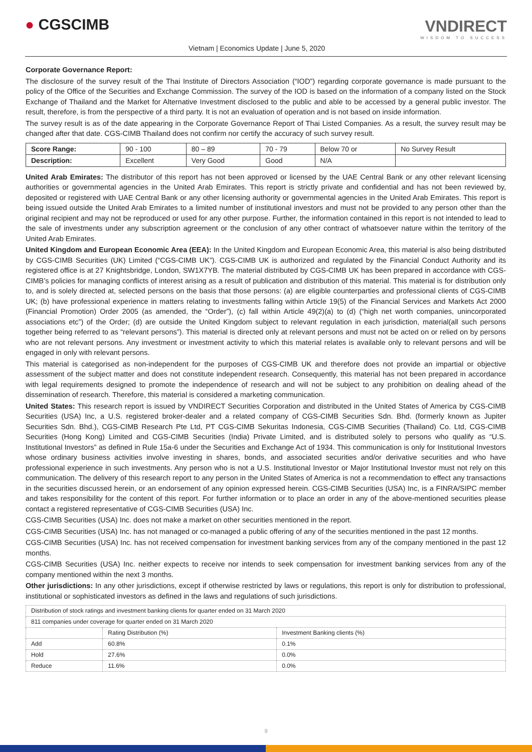● CGSCIMB VNDIRECT
WISDOM TO SUCCESS
Vietnam | Economics Update | June 5, 2020
Corporate Governance Report:
The disclosure of the survey result of the Thai Institute of Directors Association (“IOD”) regarding corporate governance is made pursuant to the policy of the Office of the Securities and Exchange Commission. The survey of the IOD is based on the information of a company listed on the Stock Exchange of Thailand and the Market for Alternative Investment disclosed to the public and able to be accessed by a general public investor. The result, therefore, is from the perspective of a third party. It is not an evaluation of operation and is not based on inside information.
The survey result is as of the date appearing in the Corporate Governance Report of Thai Listed Companies. As a result, the survey result may be changed after that date. CGS-CIMB Thailand does not confirm nor certify the accuracy of such survey result.
| Score Range: | 90 - 100 | 80 – 89 | 70 - 79 | Below 70 or | No Survey Result |
| Description: | Excellent | Very Good | Good | N/A | |
United Arab Emirates: The distributor of this report has not been approved or licensed by the UAE Central Bank or any other relevant licensing authorities or governmental agencies in the United Arab Emirates. This report is strictly private and confidential and has not been reviewed by, deposited or registered with UAE Central Bank or any other licensing authority or governmental agencies in the United Arab Emirates. This report is being issued outside the United Arab Emirates to a limited number of institutional investors and must not be provided to any person other than the original recipient and may not be reproduced or used for any other purpose. Further, the information contained in this report is not intended to lead to the sale of investments under any subscription agreement or the conclusion of any other contract of whatsoever nature within the territory of the United Arab Emirates.
United Kingdom and European Economic Area (EEA): In the United Kingdom and European Economic Area, this material is also being distributed by CGS-CIMB Securities (UK) Limited (“CGS-CIMB UK”). CGS-CIMB UK is authorized and regulated by the Financial Conduct Authority and its registered office is at 27 Knightsbridge, London, SW1X7YB. The material distributed by CGS-CIMB UK has been prepared in accordance with CGS-CIMB’s policies for managing conflicts of interest arising as a result of publication and distribution of this material. This material is for distribution only to, and is solely directed at, selected persons on the basis that those persons: (a) are eligible counterparties and professional clients of CGS-CIMB UK; (b) have professional experience in matters relating to investments falling within Article 19(5) of the Financial Services and Markets Act 2000 (Financial Promotion) Order 2005 (as amended, the “Order”), (c) fall within Article 49(2)(a) to (d) (“high net worth companies, unincorporated associations etc”) of the Order; (d) are outside the United Kingdom subject to relevant regulation in each jurisdiction, material(all such persons together being referred to as “relevant persons”). This material is directed only at relevant persons and must not be acted on or relied on by persons who are not relevant persons. Any investment or investment activity to which this material relates is available only to relevant persons and will be engaged in only with relevant persons.
This material is categorised as non-independent for the purposes of CGS-CIMB UK and therefore does not provide an impartial or objective assessment of the subject matter and does not constitute independent research. Consequently, this material has not been prepared in accordance with legal requirements designed to promote the independence of research and will not be subject to any prohibition on dealing ahead of the dissemination of research. Therefore, this material is considered a marketing communication.
United States: This research report is issued by VNDIRECT Securities Corporation and distributed in the United States of America by CGS-CIMB Securities (USA) Inc, a U.S. registered broker-dealer and a related company of CGS-CIMB Securities Sdn. Bhd. (formerly known as Jupiter Securities Sdn. Bhd.), CGS-CIMB Research Pte Ltd, PT CGS-CIMB Sekuritas Indonesia, CGS-CIMB Securities (Thailand) Co. Ltd, CGS-CIMB Securities (Hong Kong) Limited and CGS-CIMB Securities (India) Private Limited, and is distributed solely to persons who qualify as “U.S. Institutional Investors” as defined in Rule 15a-6 under the Securities and Exchange Act of 1934. This communication is only for Institutional Investors whose ordinary business activities involve investing in shares, bonds, and associated securities and/or derivative securities and who have professional experience in such investments. Any person who is not a U.S. Institutional Investor or Major Institutional Investor must not rely on this communication. The delivery of this research report to any person in the United States of America is not a recommendation to effect any transactions in the securities discussed herein, or an endorsement of any opinion expressed herein. CGS-CIMB Securities (USA) Inc, is a FINRA/SIPC member and takes responsibility for the content of this report. For further information or to place an order in any of the above-mentioned securities please contact a registered representative of CGS-CIMB Securities (USA) Inc.
CGS-CIMB Securities (USA) Inc. does not make a market on other securities mentioned in the report.
CGS-CIMB Securities (USA) Inc. has not managed or co-managed a public offering of any of the securities mentioned in the past 12 months.
CGS-CIMB Securities (USA) Inc. has not received compensation for investment banking services from any of the company mentioned in the past 12 months.
CGS-CIMB Securities (USA) Inc. neither expects to receive nor intends to seek compensation for investment banking services from any of the company mentioned within the next 3 months.
Other jurisdictions: In any other jurisdictions, except if otherwise restricted by laws or regulations, this report is only for distribution to professional, institutional or sophisticated investors as defined in the laws and regulations of such jurisdictions.
| Distribution of stock ratings and investment banking clients for quarter ended on 31 March 2020 | | |
| 811 companies under coverage for quarter ended on 31 March 2020 | | |
| | Rating Distribution (%) | Investment Banking clients (%) |
| Add | 60.8% | 0.1% |
| Hold | 27.6% | 0.0% |
| Reduce | 11.6% | 0.0% |
9